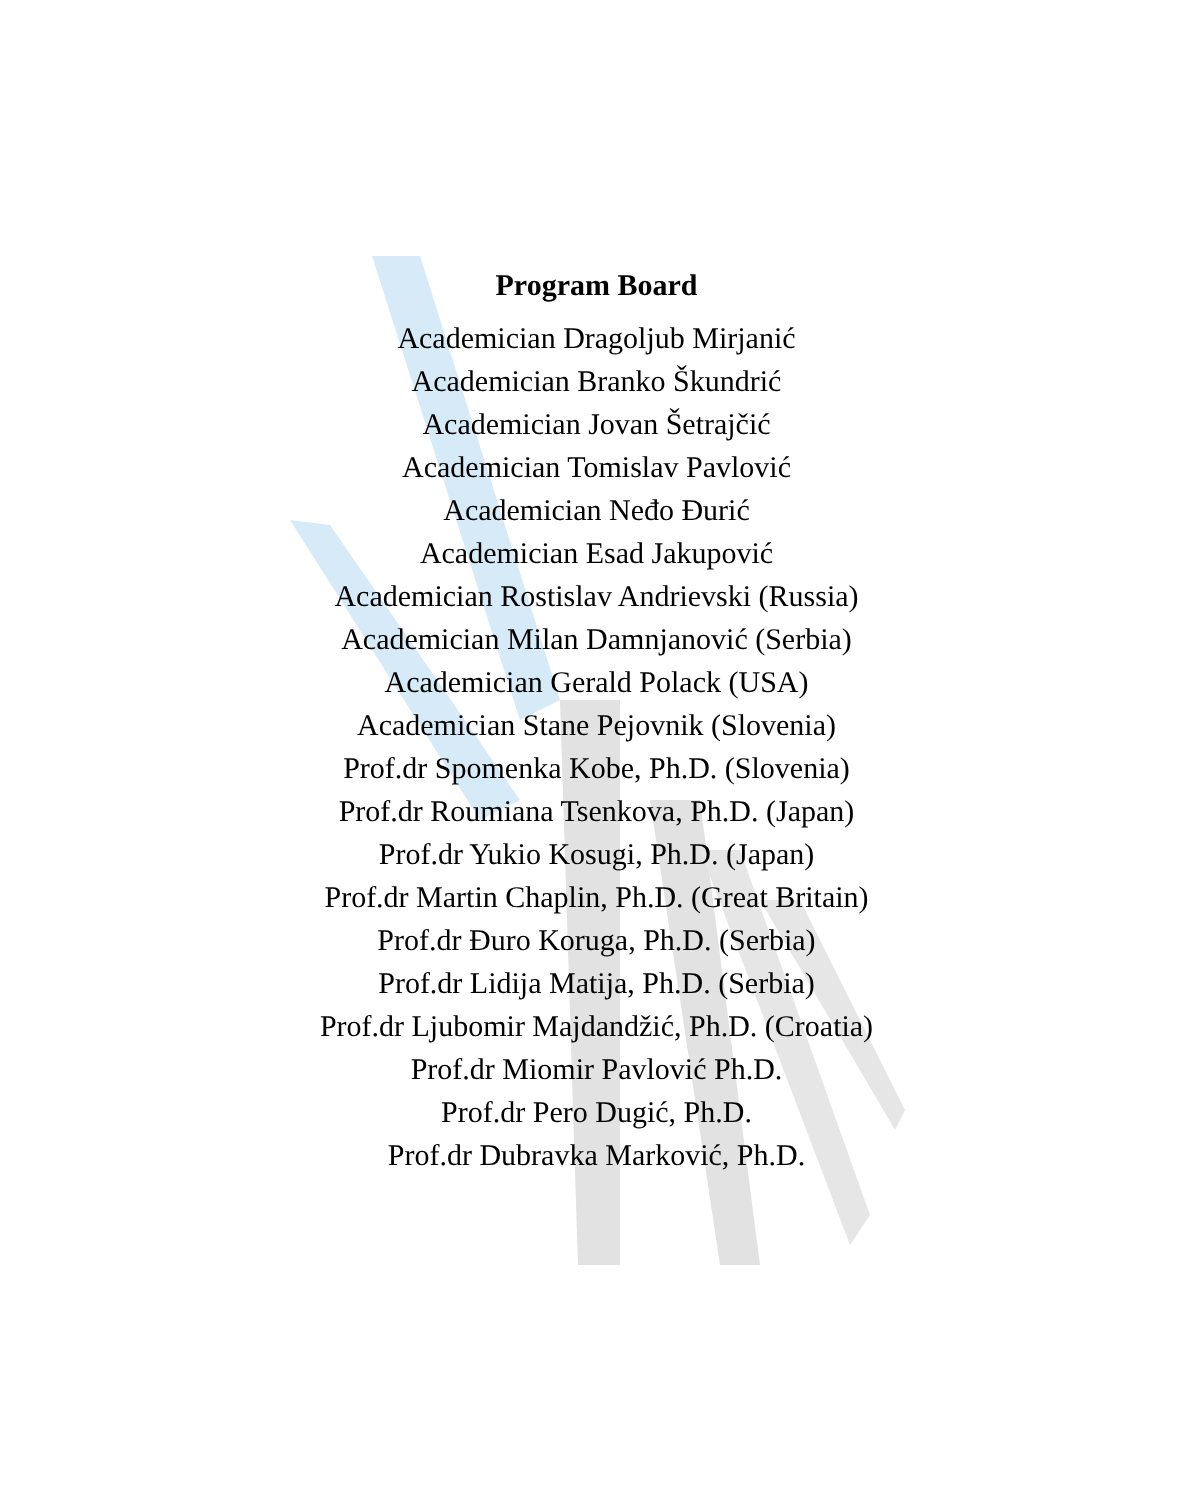Program Board
Academician Dragoljub Mirjanić
Academician Branko Škundrić
Academician Jovan Šetrajčić
Academician Tomislav Pavlović
Academician Neđo Đurić
Academician Esad Jakupović
Academician Rostislav Andrievski (Russia)
Academician Milan Damnjanović (Serbia)
Academician Gerald Polack (USA)
Academician Stane Pejovnik (Slovenia)
Prof.dr Spomenka Kobe, Ph.D. (Slovenia)
Prof.dr Roumiana Tsenkova, Ph.D. (Japan)
Prof.dr Yukio Kosugi, Ph.D. (Japan)
Prof.dr Martin Chaplin, Ph.D. (Great Britain)
Prof.dr Đuro Koruga, Ph.D. (Serbia)
Prof.dr Lidija Matija, Ph.D. (Serbia)
Prof.dr Ljubomir Majdandžić, Ph.D. (Croatia)
Prof.dr Miomir Pavlović Ph.D.
Prof.dr Pero Dugić, Ph.D.
Prof.dr Dubravka Marković, Ph.D.